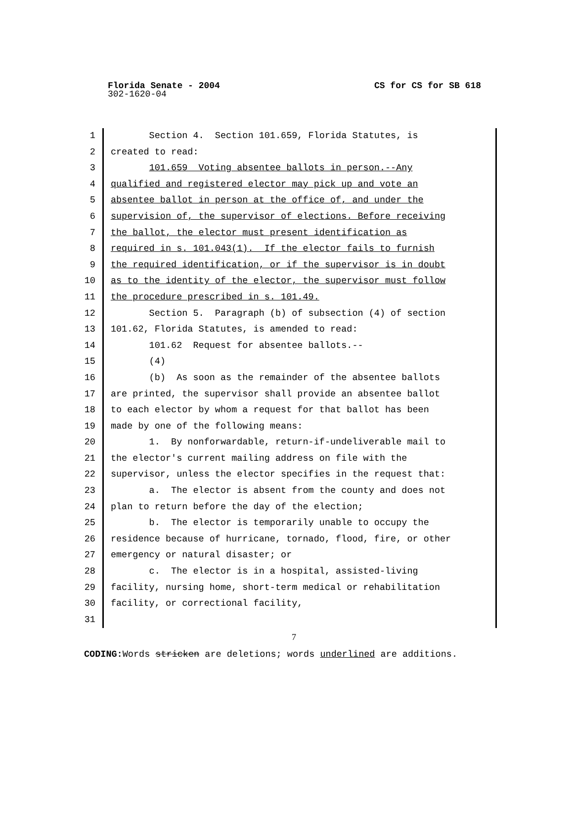Florida Senate - 2004
CS for CS for SB 618
302-1620-04
1 Section 4. Section 101.659, Florida Statutes, is
2 created to read:
3 101.659 Voting absentee ballots in person.--Any
4 qualified and registered elector may pick up and vote an
5 absentee ballot in person at the office of, and under the
6 supervision of, the supervisor of elections. Before receiving
7 the ballot, the elector must present identification as
8 required in s. 101.043(1). If the elector fails to furnish
9 the required identification, or if the supervisor is in doubt
10 as to the identity of the elector, the supervisor must follow
11 the procedure prescribed in s. 101.49.
12 Section 5. Paragraph (b) of subsection (4) of section
13 101.62, Florida Statutes, is amended to read:
14 101.62 Request for absentee ballots.--
15 (4)
16 (b) As soon as the remainder of the absentee ballots
17 are printed, the supervisor shall provide an absentee ballot
18 to each elector by whom a request for that ballot has been
19 made by one of the following means:
20 1. By nonforwardable, return-if-undeliverable mail to
21 the elector's current mailing address on file with the
22 supervisor, unless the elector specifies in the request that:
23 a. The elector is absent from the county and does not
24 plan to return before the day of the election;
25 b. The elector is temporarily unable to occupy the
26 residence because of hurricane, tornado, flood, fire, or other
27 emergency or natural disaster; or
28 c. The elector is in a hospital, assisted-living
29 facility, nursing home, short-term medical or rehabilitation
30 facility, or correctional facility,
31
7
CODING: Words stricken are deletions; words underlined are additions.